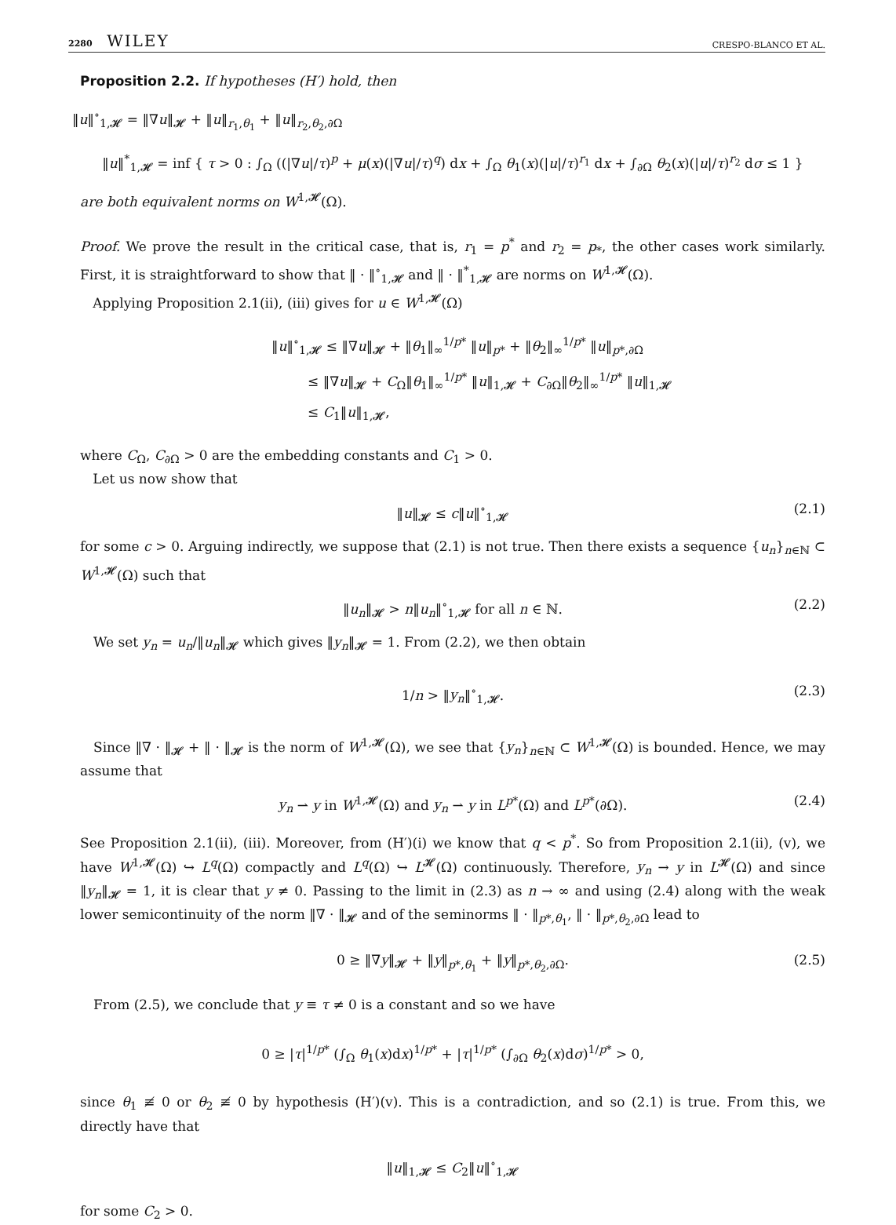2280 WILEY CRESPO-BLANCO ET AL.
Proposition 2.2. If hypotheses (H′) hold, then
‖u‖<sup>∘</sup><sub>1,𝓗</sub> = ‖∇u‖<sub>𝓗</sub> + ‖u‖<sub>r<sub>1</sub>,θ<sub>1</sub></sub> + ‖u‖<sub>r<sub>2</sub>,θ<sub>2</sub>,∂Ω</sub>
‖u‖<sup>*</sup><sub>1,𝓗</sub> = inf { τ > 0 : ∫<sub>Ω</sub> ((|∇u|/τ)<sup>p</sup> + μ(x)(|∇u|/τ)<sup>q</sup>) dx + ∫<sub>Ω</sub> θ<sub>1</sub>(x)(|u|/τ)<sup>r<sub>1</sub></sup> dx + ∫<sub>∂Ω</sub> θ<sub>2</sub>(x)(|u|/τ)<sup>r<sub>2</sub></sup> dσ ≤ 1 }
are both equivalent norms on W<sup>1,𝓗</sup>(Ω).
Proof. We prove the result in the critical case, that is, r<sub>1</sub> = p<sup>*</sup> and r<sub>2</sub> = p<sub>*</sub>, the other cases work similarly. First, it is straightforward to show that ‖ · ‖<sup>∘</sup><sub>1,𝓗</sub> and ‖ · ‖<sup>*</sup><sub>1,𝓗</sub> are norms on W<sup>1,𝓗</sup>(Ω).
Applying Proposition 2.1(ii), (iii) gives for u ∈ W<sup>1,𝓗</sup>(Ω)
‖u‖<sup>∘</sup><sub>1,𝓗</sub> ≤ ‖∇u‖<sub>𝓗</sub> + ‖θ<sub>1</sub>‖<sub>∞</sub><sup>1/p*</sup> ‖u‖<sub>p*</sub> + ‖θ<sub>2</sub>‖<sub>∞</sub><sup>1/p*</sup> ‖u‖<sub>p*,∂Ω</sub>
≤ ‖∇u‖<sub>𝓗</sub> + C<sub>Ω</sub>‖θ<sub>1</sub>‖<sub>∞</sub><sup>1/p*</sup> ‖u‖<sub>1,𝓗</sub> + C<sub>∂Ω</sub>‖θ<sub>2</sub>‖<sub>∞</sub><sup>1/p*</sup> ‖u‖<sub>1,𝓗</sub>
≤ C<sub>1</sub>‖u‖<sub>1,𝓗</sub>,
where C<sub>Ω</sub>, C<sub>∂Ω</sub> > 0 are the embedding constants and C<sub>1</sub> > 0.
Let us now show that
‖u‖<sub>𝓗</sub> ≤ c‖u‖<sup>∘</sup><sub>1,𝓗</sub> (2.1)
for some c > 0. Arguing indirectly, we suppose that (2.1) is not true. Then there exists a sequence {u<sub>n</sub>}<sub>n∈ℕ</sub> ⊂ W<sup>1,𝓗</sup>(Ω) such that
‖u<sub>n</sub>‖<sub>𝓗</sub> > n‖u<sub>n</sub>‖<sup>∘</sup><sub>1,𝓗</sub> for all n ∈ ℕ. (2.2)
We set y<sub>n</sub> = u<sub>n</sub>/‖u<sub>n</sub>‖<sub>𝓗</sub> which gives ‖y<sub>n</sub>‖<sub>𝓗</sub> = 1. From (2.2), we then obtain
1/n > ‖y<sub>n</sub>‖<sup>∘</sup><sub>1,𝓗</sub>. (2.3)
Since ‖∇ · ‖<sub>𝓗</sub> + ‖ · ‖<sub>𝓗</sub> is the norm of W<sup>1,𝓗</sup>(Ω), we see that {y<sub>n</sub>}<sub>n∈ℕ</sub> ⊂ W<sup>1,𝓗</sup>(Ω) is bounded. Hence, we may assume that
y<sub>n</sub> ⇀ y in W<sup>1,𝓗</sup>(Ω) and y<sub>n</sub> ⇀ y in L<sup>p*</sup>(Ω) and L<sup>p*</sup>(∂Ω). (2.4)
See Proposition 2.1(ii), (iii). Moreover, from (H′)(i) we know that q < p<sup>*</sup>. So from Proposition 2.1(ii), (v), we have W<sup>1,𝓗</sup>(Ω) ↪ L<sup>q</sup>(Ω) compactly and L<sup>q</sup>(Ω) ↪ L<sup>𝓗</sup>(Ω) continuously. Therefore, y<sub>n</sub> → y in L<sup>𝓗</sup>(Ω) and since ‖y<sub>n</sub>‖<sub>𝓗</sub> = 1, it is clear that y ≠ 0. Passing to the limit in (2.3) as n → ∞ and using (2.4) along with the weak lower semicontinuity of the norm ‖∇ · ‖<sub>𝓗</sub> and of the seminorms ‖ · ‖<sub>p*,θ<sub>1</sub></sub>, ‖ · ‖<sub>p*,θ<sub>2</sub>,∂Ω</sub> lead to
0 ≥ ‖∇y‖<sub>𝓗</sub> + ‖y‖<sub>p*,θ<sub>1</sub></sub> + ‖y‖<sub>p*,θ<sub>2</sub>,∂Ω</sub>. (2.5)
From (2.5), we conclude that y ≡ τ ≠ 0 is a constant and so we have
0 ≥ |τ|<sup>1/p*</sup> (∫<sub>Ω</sub> θ<sub>1</sub>(x)dx)<sup>1/p*</sup> + |τ|<sup>1/p*</sup> (∫<sub>∂Ω</sub> θ<sub>2</sub>(x)dσ)<sup>1/p*</sup> > 0,
since θ<sub>1</sub> ≢ 0 or θ<sub>2</sub> ≢ 0 by hypothesis (H′)(v). This is a contradiction, and so (2.1) is true. From this, we directly have that
‖u‖<sub>1,𝓗</sub> ≤ C<sub>2</sub>‖u‖<sup>∘</sup><sub>1,𝓗</sub>
for some C<sub>2</sub> > 0.